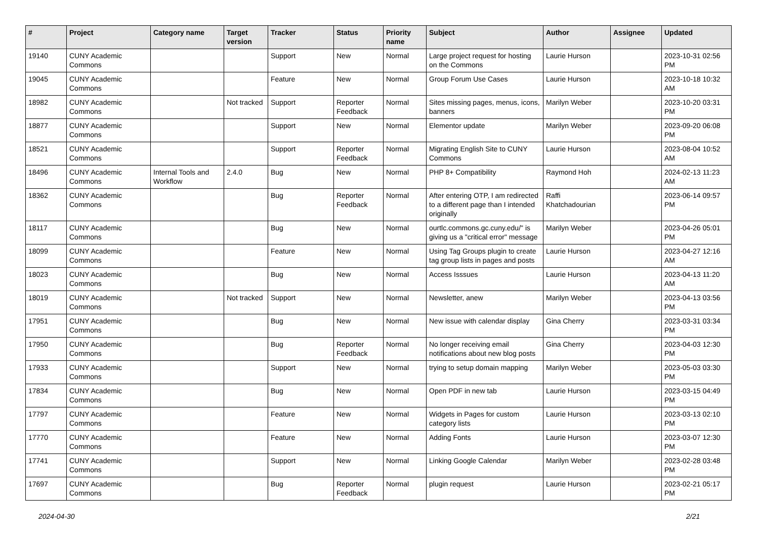| # | Project | Category name | Target version | Tracker | Status | Priority name | Subject | Author | Assignee | Updated |
| --- | --- | --- | --- | --- | --- | --- | --- | --- | --- | --- |
| 19140 | CUNY Academic Commons | | | Support | New | Normal | Large project request for hosting on the Commons | Laurie Hurson | | 2023-10-31 02:56 PM |
| 19045 | CUNY Academic Commons | | | Feature | New | Normal | Group Forum Use Cases | Laurie Hurson | | 2023-10-18 10:32 AM |
| 18982 | CUNY Academic Commons | | Not tracked | Support | Reporter Feedback | Normal | Sites missing pages, menus, icons, banners | Marilyn Weber | | 2023-10-20 03:31 PM |
| 18877 | CUNY Academic Commons | | | Support | New | Normal | Elementor update | Marilyn Weber | | 2023-09-20 06:08 PM |
| 18521 | CUNY Academic Commons | | | Support | Reporter Feedback | Normal | Migrating English Site to CUNY Commons | Laurie Hurson | | 2023-08-04 10:52 AM |
| 18496 | CUNY Academic Commons | Internal Tools and Workflow | 2.4.0 | Bug | New | Normal | PHP 8+ Compatibility | Raymond Hoh | | 2024-02-13 11:23 AM |
| 18362 | CUNY Academic Commons | | | Bug | Reporter Feedback | Normal | After entering OTP, I am redirected to a different page than I intended originally | Raffi Khatchadourian | | 2023-06-14 09:57 PM |
| 18117 | CUNY Academic Commons | | | Bug | New | Normal | ourtlc.commons.gc.cuny.edu/" is giving us a "critical error" message | Marilyn Weber | | 2023-04-26 05:01 PM |
| 18099 | CUNY Academic Commons | | | Feature | New | Normal | Using Tag Groups plugin to create tag group lists in pages and posts | Laurie Hurson | | 2023-04-27 12:16 AM |
| 18023 | CUNY Academic Commons | | | Bug | New | Normal | Access Isssues | Laurie Hurson | | 2023-04-13 11:20 AM |
| 18019 | CUNY Academic Commons | | Not tracked | Support | New | Normal | Newsletter, anew | Marilyn Weber | | 2023-04-13 03:56 PM |
| 17951 | CUNY Academic Commons | | | Bug | New | Normal | New issue with calendar display | Gina Cherry | | 2023-03-31 03:34 PM |
| 17950 | CUNY Academic Commons | | | Bug | Reporter Feedback | Normal | No longer receiving email notifications about new blog posts | Gina Cherry | | 2023-04-03 12:30 PM |
| 17933 | CUNY Academic Commons | | | Support | New | Normal | trying to setup domain mapping | Marilyn Weber | | 2023-05-03 03:30 PM |
| 17834 | CUNY Academic Commons | | | Bug | New | Normal | Open PDF in new tab | Laurie Hurson | | 2023-03-15 04:49 PM |
| 17797 | CUNY Academic Commons | | | Feature | New | Normal | Widgets in Pages for custom category lists | Laurie Hurson | | 2023-03-13 02:10 PM |
| 17770 | CUNY Academic Commons | | | Feature | New | Normal | Adding Fonts | Laurie Hurson | | 2023-03-07 12:30 PM |
| 17741 | CUNY Academic Commons | | | Support | New | Normal | Linking Google Calendar | Marilyn Weber | | 2023-02-28 03:48 PM |
| 17697 | CUNY Academic Commons | | | Bug | Reporter Feedback | Normal | plugin request | Laurie Hurson | | 2023-02-21 05:17 PM |
2024-04-30 2/21